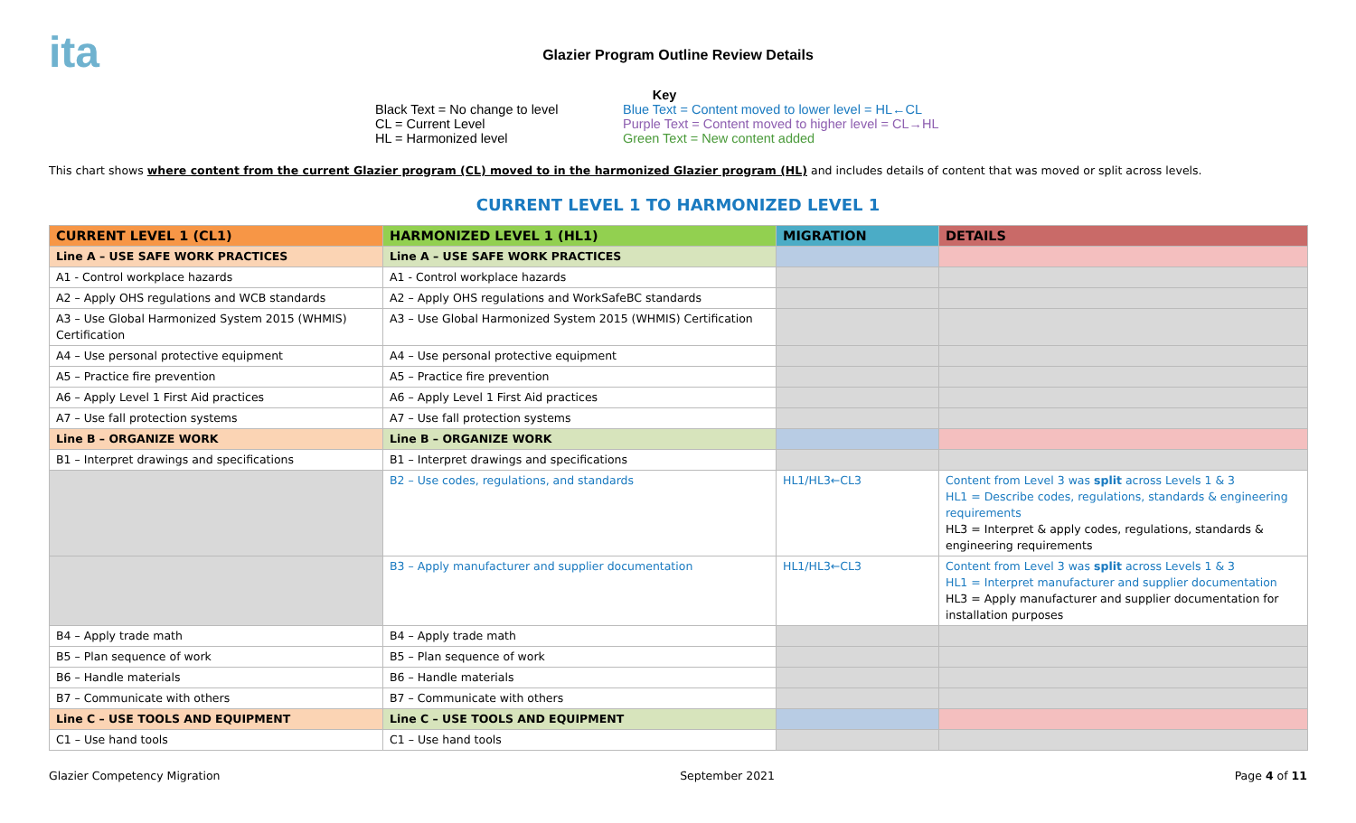ita
Glazier Program Outline Review Details
Key
Black Text = No change to level
CL = Current Level
HL = Harmonized level
Blue Text = Content moved to lower level = HL←CL
Purple Text = Content moved to higher level = CL→HL
Green Text = New content added
This chart shows where content from the current Glazier program (CL) moved to in the harmonized Glazier program (HL) and includes details of content that was moved or split across levels.
CURRENT LEVEL 1 TO HARMONIZED LEVEL 1
| CURRENT LEVEL 1 (CL1) | HARMONIZED LEVEL 1 (HL1) | MIGRATION | DETAILS |
| --- | --- | --- | --- |
| Line A – USE SAFE WORK PRACTICES | Line A – USE SAFE WORK PRACTICES | | |
| A1 - Control workplace hazards | A1 - Control workplace hazards | | |
| A2 – Apply OHS regulations and WCB standards | A2 – Apply OHS regulations and WorkSafeBC standards | | |
| A3 – Use Global Harmonized System 2015 (WHMIS) Certification | A3 – Use Global Harmonized System 2015 (WHMIS) Certification | | |
| A4 – Use personal protective equipment | A4 – Use personal protective equipment | | |
| A5 – Practice fire prevention | A5 – Practice fire prevention | | |
| A6 – Apply Level 1 First Aid practices | A6 – Apply Level 1 First Aid practices | | |
| A7 – Use fall protection systems | A7 – Use fall protection systems | | |
| Line B – ORGANIZE WORK | Line B – ORGANIZE WORK | | |
| B1 – Interpret drawings and specifications | B1 – Interpret drawings and specifications | | |
| | B2 – Use codes, regulations, and standards | HL1/HL3←CL3 | Content from Level 3 was split across Levels 1 & 3 HL1 = Describe codes, regulations, standards & engineering requirements HL3 = Interpret & apply codes, regulations, standards & engineering requirements |
| | B3 – Apply manufacturer and supplier documentation | HL1/HL3←CL3 | Content from Level 3 was split across Levels 1 & 3 HL1 = Interpret manufacturer and supplier documentation HL3 = Apply manufacturer and supplier documentation for installation purposes |
| B4 – Apply trade math | B4 – Apply trade math | | |
| B5 – Plan sequence of work | B5 – Plan sequence of work | | |
| B6 – Handle materials | B6 – Handle materials | | |
| B7 – Communicate with others | B7 – Communicate with others | | |
| Line C – USE TOOLS AND EQUIPMENT | Line C – USE TOOLS AND EQUIPMENT | | |
| C1 – Use hand tools | C1 – Use hand tools | | |
Glazier Competency Migration September 2021 Page 4 of 11